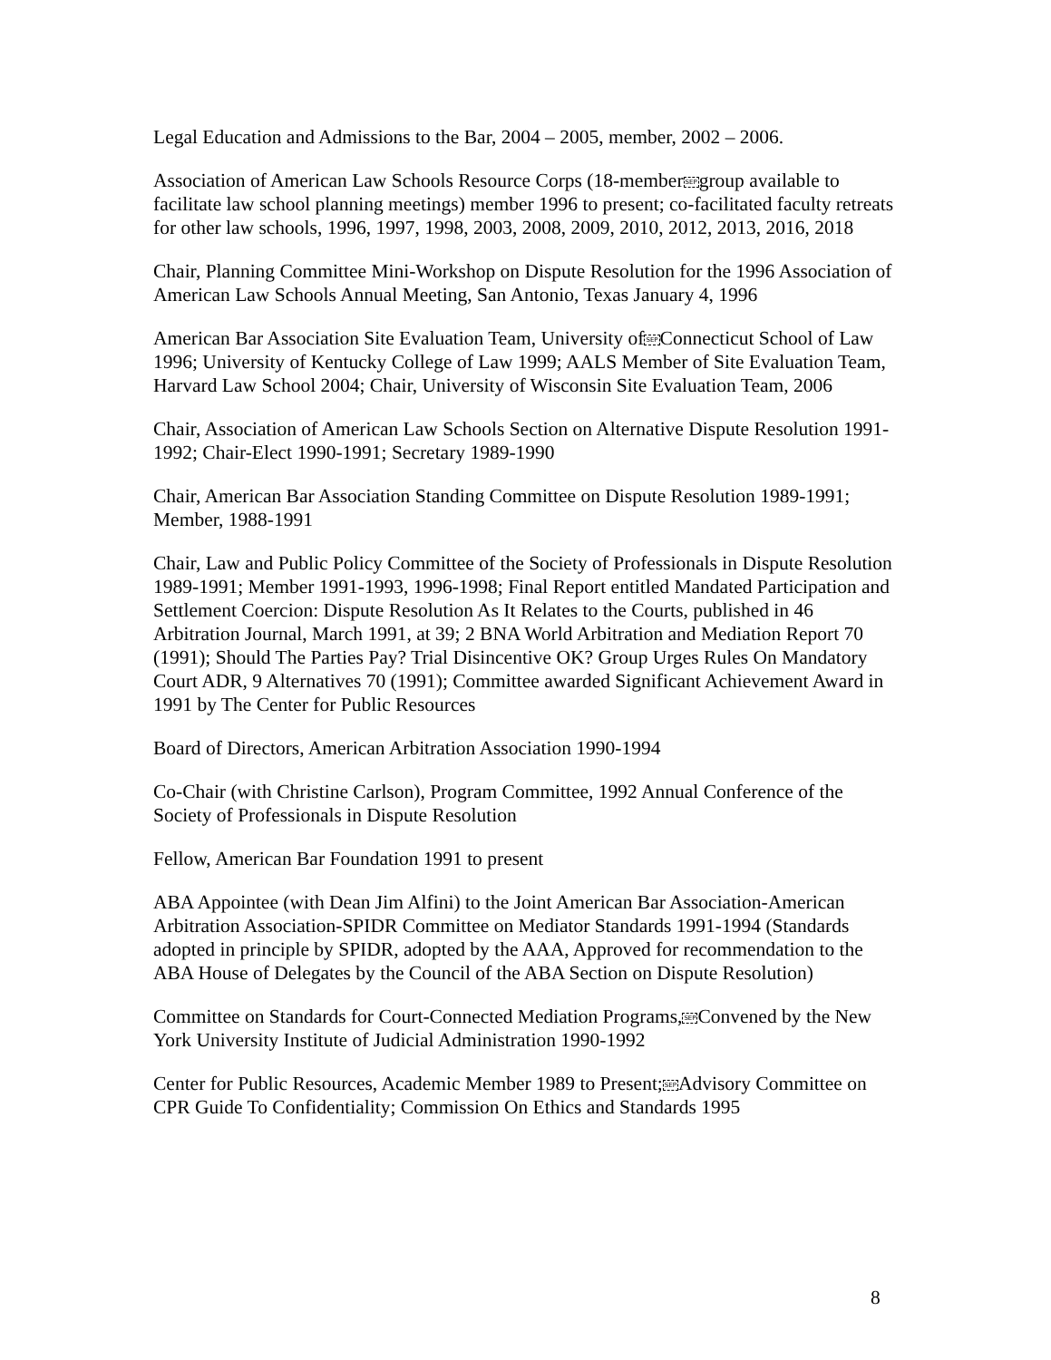Legal Education and Admissions to the Bar, 2004 – 2005, member, 2002 – 2006.
Association of American Law Schools Resource Corps (18-memberSEPgroup available to facilitate law school planning meetings) member 1996 to present; co-facilitated faculty retreats for other law schools, 1996, 1997, 1998, 2003, 2008, 2009, 2010, 2012, 2013, 2016, 2018
Chair, Planning Committee Mini-Workshop on Dispute Resolution for the 1996 Association of American Law Schools Annual Meeting, San Antonio, Texas January 4, 1996
American Bar Association Site Evaluation Team, University ofSEPConnecticut School of Law 1996; University of Kentucky College of Law 1999; AALS Member of Site Evaluation Team, Harvard Law School 2004; Chair, University of Wisconsin Site Evaluation Team, 2006
Chair, Association of American Law Schools Section on Alternative Dispute Resolution 1991-1992; Chair-Elect 1990-1991; Secretary 1989-1990
Chair, American Bar Association Standing Committee on Dispute Resolution 1989-1991; Member, 1988-1991
Chair, Law and Public Policy Committee of the Society of Professionals in Dispute Resolution 1989-1991; Member 1991-1993, 1996-1998; Final Report entitled Mandated Participation and Settlement Coercion: Dispute Resolution As It Relates to the Courts, published in 46 Arbitration Journal, March 1991, at 39; 2 BNA World Arbitration and Mediation Report 70 (1991); Should The Parties Pay? Trial Disincentive OK? Group Urges Rules On Mandatory Court ADR, 9 Alternatives 70 (1991); Committee awarded Significant Achievement Award in 1991 by The Center for Public Resources
Board of Directors, American Arbitration Association 1990-1994
Co-Chair (with Christine Carlson), Program Committee, 1992 Annual Conference of the Society of Professionals in Dispute Resolution
Fellow, American Bar Foundation 1991 to present
ABA Appointee (with Dean Jim Alfini) to the Joint American Bar Association-American Arbitration Association-SPIDR Committee on Mediator Standards 1991-1994 (Standards adopted in principle by SPIDR, adopted by the AAA, Approved for recommendation to the ABA House of Delegates by the Council of the ABA Section on Dispute Resolution)
Committee on Standards for Court-Connected Mediation Programs,SEPConvened by the New York University Institute of Judicial Administration 1990-1992
Center for Public Resources, Academic Member 1989 to Present;SEPAdvisory Committee on CPR Guide To Confidentiality; Commission On Ethics and Standards 1995
8